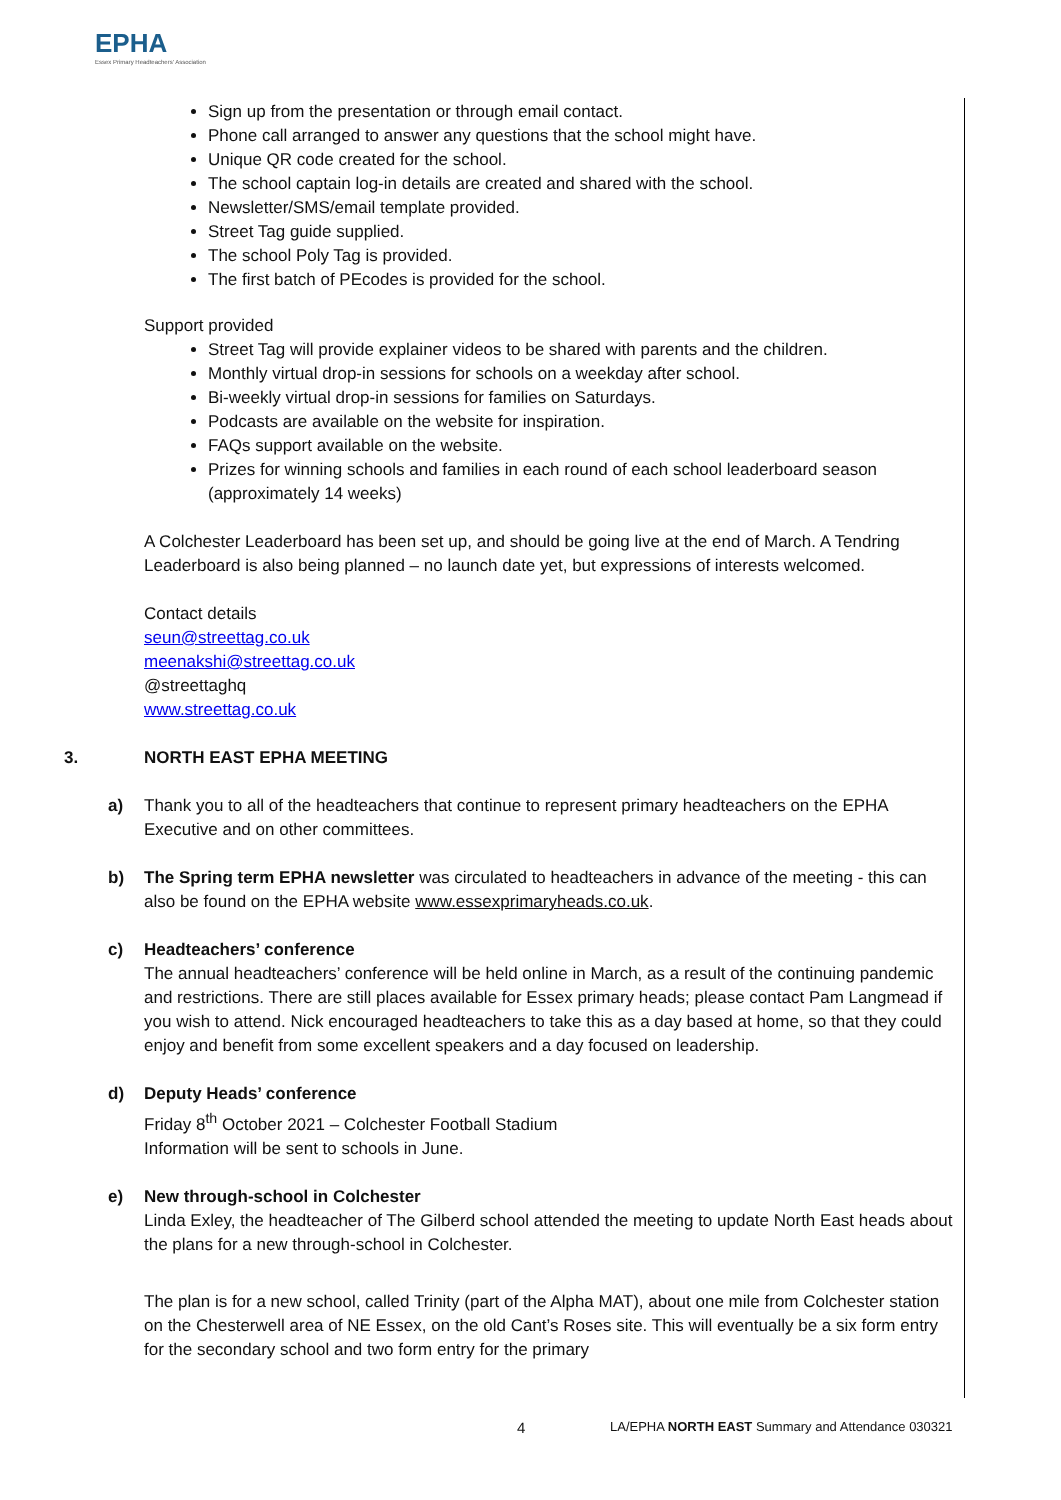EPHA
Essex Primary Headteachers' Association
Sign up from the presentation or through email contact.
Phone call arranged to answer any questions that the school might have.
Unique QR code created for the school.
The school captain log-in details are created and shared with the school.
Newsletter/SMS/email template provided.
Street Tag guide supplied.
The school Poly Tag is provided.
The first batch of PEcodes is provided for the school.
Support provided
Street Tag will provide explainer videos to be shared with parents and the children.
Monthly virtual drop-in sessions for schools on a weekday after school.
Bi-weekly virtual drop-in sessions for families on Saturdays.
Podcasts are available on the website for inspiration.
FAQs support available on the website.
Prizes for winning schools and families in each round of each school leaderboard season (approximately 14 weeks)
A Colchester Leaderboard has been set up, and should be going live at the end of March. A Tendring Leaderboard is also being planned – no launch date yet, but expressions of interests welcomed.
Contact details
seun@streettag.co.uk
meenakshi@streettag.co.uk
@streettaghq
www.streettag.co.uk
3. NORTH EAST EPHA MEETING
a) Thank you to all of the headteachers that continue to represent primary headteachers on the EPHA Executive and on other committees.
b) The Spring term EPHA newsletter was circulated to headteachers in advance of the meeting - this can also be found on the EPHA website www.essexprimaryheads.co.uk.
c) Headteachers’ conference
The annual headteachers’ conference will be held online in March, as a result of the continuing pandemic and restrictions. There are still places available for Essex primary heads; please contact Pam Langmead if you wish to attend. Nick encouraged headteachers to take this as a day based at home, so that they could enjoy and benefit from some excellent speakers and a day focused on leadership.
d) Deputy Heads’ conference
Friday 8<sup>th</sup> October 2021 – Colchester Football Stadium
Information will be sent to schools in June.
e) New through-school in Colchester
Linda Exley, the headteacher of The Gilberd school attended the meeting to update North East heads about the plans for a new through-school in Colchester.
The plan is for a new school, called Trinity (part of the Alpha MAT), about one mile from Colchester station on the Chesterwell area of NE Essex, on the old Cant’s Roses site. This will eventually be a six form entry for the secondary school and two form entry for the primary
4 LA/EPHA NORTH EAST Summary and Attendance 030321